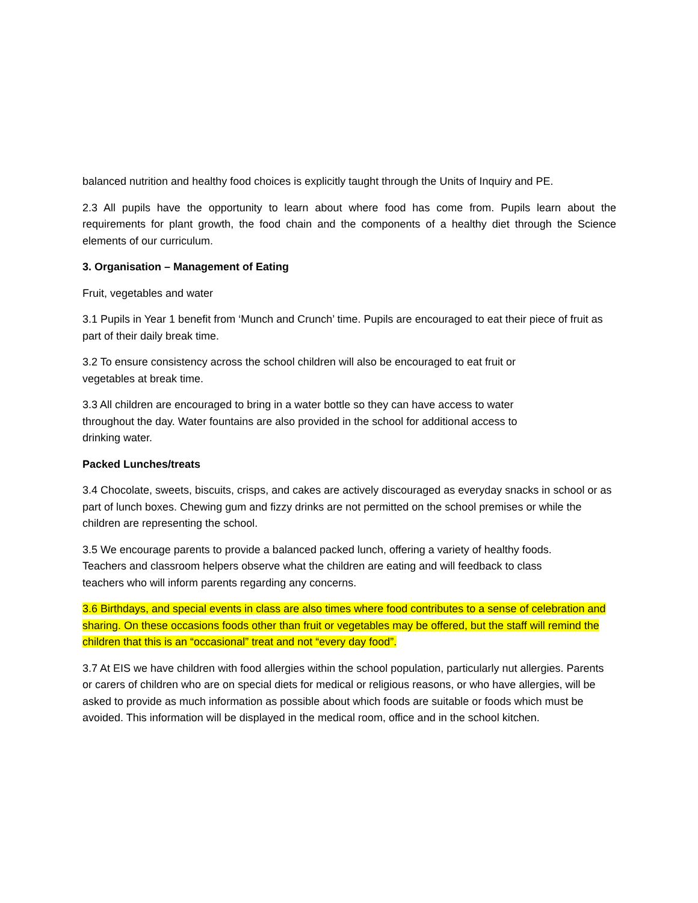balanced nutrition and healthy food choices is explicitly taught through the Units of Inquiry and PE.
2.3 All pupils have the opportunity to learn about where food has come from. Pupils learn about the requirements for plant growth, the food chain and the components of a healthy diet through the Science elements of our curriculum.
3. Organisation – Management of Eating
Fruit, vegetables and water
3.1 Pupils in Year 1 benefit from ‘Munch and Crunch’ time. Pupils are encouraged to eat their piece of fruit as part of their daily break time.
3.2 To ensure consistency across the school children will also be encouraged to eat fruit or
vegetables at break time.
3.3 All children are encouraged to bring in a water bottle so they can have access to water
throughout the day. Water fountains are also provided in the school for additional access to
drinking water.
Packed Lunches/treats
3.4 Chocolate, sweets, biscuits, crisps, and cakes are actively discouraged as everyday snacks in school or as part of lunch boxes. Chewing gum and fizzy drinks are not permitted on the school premises or while the children are representing the school.
3.5 We encourage parents to provide a balanced packed lunch, offering a variety of healthy foods.
Teachers and classroom helpers observe what the children are eating and will feedback to class
teachers who will inform parents regarding any concerns.
3.6 Birthdays, and special events in class are also times where food contributes to a sense of celebration and sharing. On these occasions foods other than fruit or vegetables may be offered, but the staff will remind the children that this is an “occasional” treat and not “every day food”.
3.7 At EIS we have children with food allergies within the school population, particularly nut allergies. Parents or carers of children who are on special diets for medical or religious reasons, or who have allergies, will be asked to provide as much information as possible about which foods are suitable or foods which must be avoided. This information will be displayed in the medical room, office and in the school kitchen.